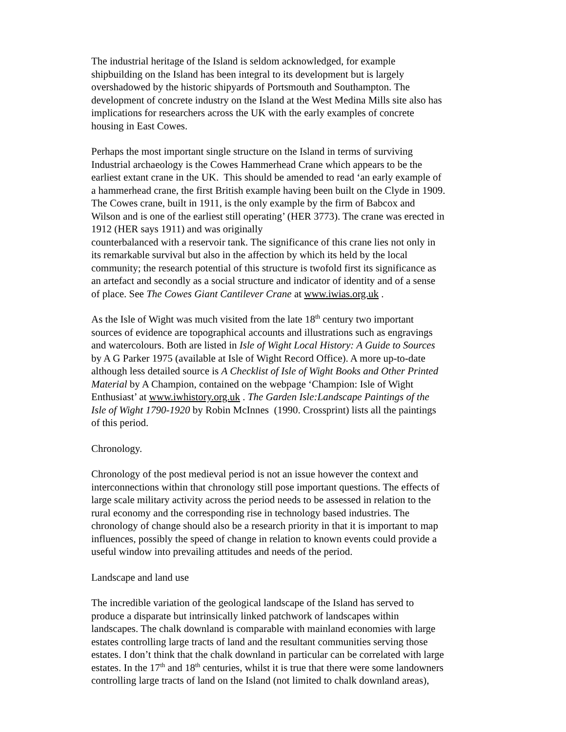The industrial heritage of the Island is seldom acknowledged, for example
shipbuilding on the Island has been integral to its development but is largely
overshadowed by the historic shipyards of Portsmouth and Southampton. The
development of concrete industry on the Island at the West Medina Mills site also has
implications for researchers across the UK with the early examples of concrete
housing in East Cowes.
Perhaps the most important single structure on the Island in terms of surviving
Industrial archaeology is the Cowes Hammerhead Crane which appears to be the
earliest extant crane in the UK. This should be amended to read ‘an early example of
a hammerhead crane, the first British example having been built on the Clyde in 1909.
The Cowes crane, built in 1911, is the only example by the firm of Babcox and
Wilson and is one of the earliest still operating’ (HER 3773). The crane was erected in
1912 (HER says 1911) and was originally
counterbalanced with a reservoir tank. The significance of this crane lies not only in
its remarkable survival but also in the affection by which its held by the local
community; the research potential of this structure is twofold first its significance as
an artefact and secondly as a social structure and indicator of identity and of a sense
of place. See The Cowes Giant Cantilever Crane at www.iwias.org.uk .
As the Isle of Wight was much visited from the late 18<sup>th</sup> century two important
sources of evidence are topographical accounts and illustrations such as engravings
and watercolours. Both are listed in Isle of Wight Local History: A Guide to Sources
by A G Parker 1975 (available at Isle of Wight Record Office). A more up-to-date
although less detailed source is A Checklist of Isle of Wight Books and Other Printed
Material by A Champion, contained on the webpage ‘Champion: Isle of Wight
Enthusiast’ at www.iwhistory.org.uk . The Garden Isle:Landscape Paintings of the
Isle of Wight 1790-1920 by Robin McInnes (1990. Crossprint) lists all the paintings
of this period.
Chronology.
Chronology of the post medieval period is not an issue however the context and
interconnections within that chronology still pose important questions. The effects of
large scale military activity across the period needs to be assessed in relation to the
rural economy and the corresponding rise in technology based industries. The
chronology of change should also be a research priority in that it is important to map
influences, possibly the speed of change in relation to known events could provide a
useful window into prevailing attitudes and needs of the period.
Landscape and land use
The incredible variation of the geological landscape of the Island has served to
produce a disparate but intrinsically linked patchwork of landscapes within
landscapes. The chalk downland is comparable with mainland economies with large
estates controlling large tracts of land and the resultant communities serving those
estates. I don’t think that the chalk downland in particular can be correlated with large
estates. In the 17<sup>th</sup> and 18<sup>th</sup> centuries, whilst it is true that there were some landowners
controlling large tracts of land on the Island (not limited to chalk downland areas),